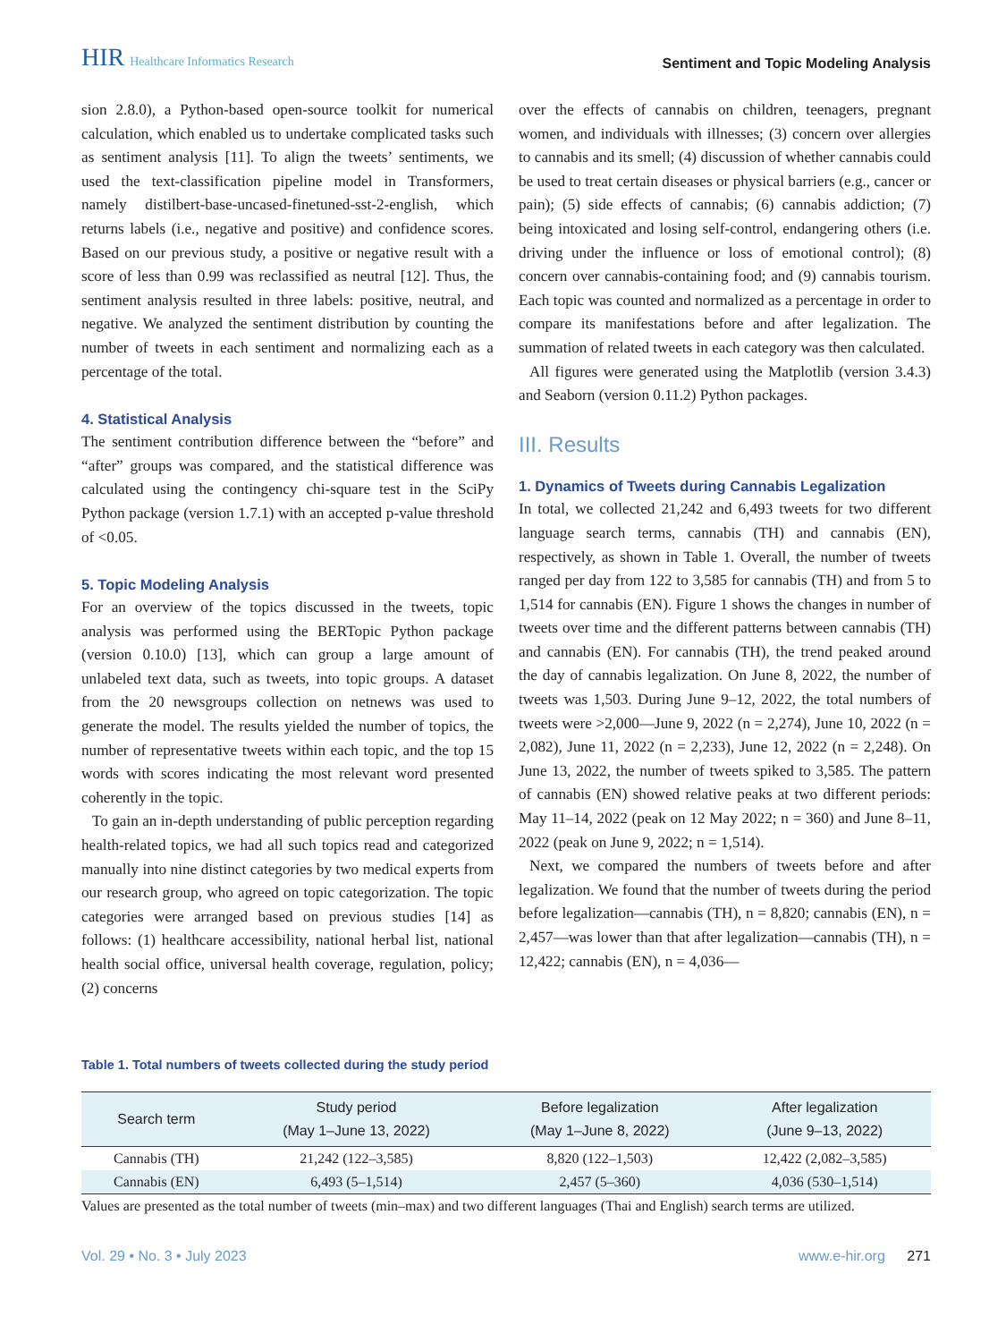HIR Healthcare Informatics Research
Sentiment and Topic Modeling Analysis
sion 2.8.0), a Python-based open-source toolkit for numerical calculation, which enabled us to undertake complicated tasks such as sentiment analysis [11]. To align the tweets’ sentiments, we used the text-classification pipeline model in Transformers, namely distilbert-base-uncased-finetuned-sst-2-english, which returns labels (i.e., negative and positive) and confidence scores. Based on our previous study, a positive or negative result with a score of less than 0.99 was reclassified as neutral [12]. Thus, the sentiment analysis resulted in three labels: positive, neutral, and negative. We analyzed the sentiment distribution by counting the number of tweets in each sentiment and normalizing each as a percentage of the total.
4. Statistical Analysis
The sentiment contribution difference between the “before” and “after” groups was compared, and the statistical difference was calculated using the contingency chi-square test in the SciPy Python package (version 1.7.1) with an accepted p-value threshold of <0.05.
5. Topic Modeling Analysis
For an overview of the topics discussed in the tweets, topic analysis was performed using the BERTopic Python package (version 0.10.0) [13], which can group a large amount of unlabeled text data, such as tweets, into topic groups. A dataset from the 20 newsgroups collection on netnews was used to generate the model. The results yielded the number of topics, the number of representative tweets within each topic, and the top 15 words with scores indicating the most relevant word presented coherently in the topic.
To gain an in-depth understanding of public perception regarding health-related topics, we had all such topics read and categorized manually into nine distinct categories by two medical experts from our research group, who agreed on topic categorization. The topic categories were arranged based on previous studies [14] as follows: (1) healthcare accessibility, national herbal list, national health social office, universal health coverage, regulation, policy; (2) concerns
over the effects of cannabis on children, teenagers, pregnant women, and individuals with illnesses; (3) concern over allergies to cannabis and its smell; (4) discussion of whether cannabis could be used to treat certain diseases or physical barriers (e.g., cancer or pain); (5) side effects of cannabis; (6) cannabis addiction; (7) being intoxicated and losing self-control, endangering others (i.e. driving under the influence or loss of emotional control); (8) concern over cannabis-containing food; and (9) cannabis tourism. Each topic was counted and normalized as a percentage in order to compare its manifestations before and after legalization. The summation of related tweets in each category was then calculated.
All figures were generated using the Matplotlib (version 3.4.3) and Seaborn (version 0.11.2) Python packages.
III. Results
1. Dynamics of Tweets during Cannabis Legalization
In total, we collected 21,242 and 6,493 tweets for two different language search terms, cannabis (TH) and cannabis (EN), respectively, as shown in Table 1. Overall, the number of tweets ranged per day from 122 to 3,585 for cannabis (TH) and from 5 to 1,514 for cannabis (EN). Figure 1 shows the changes in number of tweets over time and the different patterns between cannabis (TH) and cannabis (EN). For cannabis (TH), the trend peaked around the day of cannabis legalization. On June 8, 2022, the number of tweets was 1,503. During June 9–12, 2022, the total numbers of tweets were >2,000—June 9, 2022 (n = 2,274), June 10, 2022 (n = 2,082), June 11, 2022 (n = 2,233), June 12, 2022 (n = 2,248). On June 13, 2022, the number of tweets spiked to 3,585. The pattern of cannabis (EN) showed relative peaks at two different periods: May 11–14, 2022 (peak on 12 May 2022; n = 360) and June 8–11, 2022 (peak on June 9, 2022; n = 1,514).
Next, we compared the numbers of tweets before and after legalization. We found that the number of tweets during the period before legalization—cannabis (TH), n = 8,820; cannabis (EN), n = 2,457—was lower than that after legalization—cannabis (TH), n = 12,422; cannabis (EN), n = 4,036—
Table 1. Total numbers of tweets collected during the study period
| Search term | Study period (May 1–June 13, 2022) | Before legalization (May 1–June 8, 2022) | After legalization (June 9–13, 2022) |
| --- | --- | --- | --- |
| Cannabis (TH) | 21,242 (122–3,585) | 8,820 (122–1,503) | 12,422 (2,082–3,585) |
| Cannabis (EN) | 6,493 (5–1,514) | 2,457 (5–360) | 4,036 (530–1,514) |
Values are presented as the total number of tweets (min–max) and two different languages (Thai and English) search terms are utilized.
Vol. 29 • No. 3 • July 2023 www.e-hir.org 271